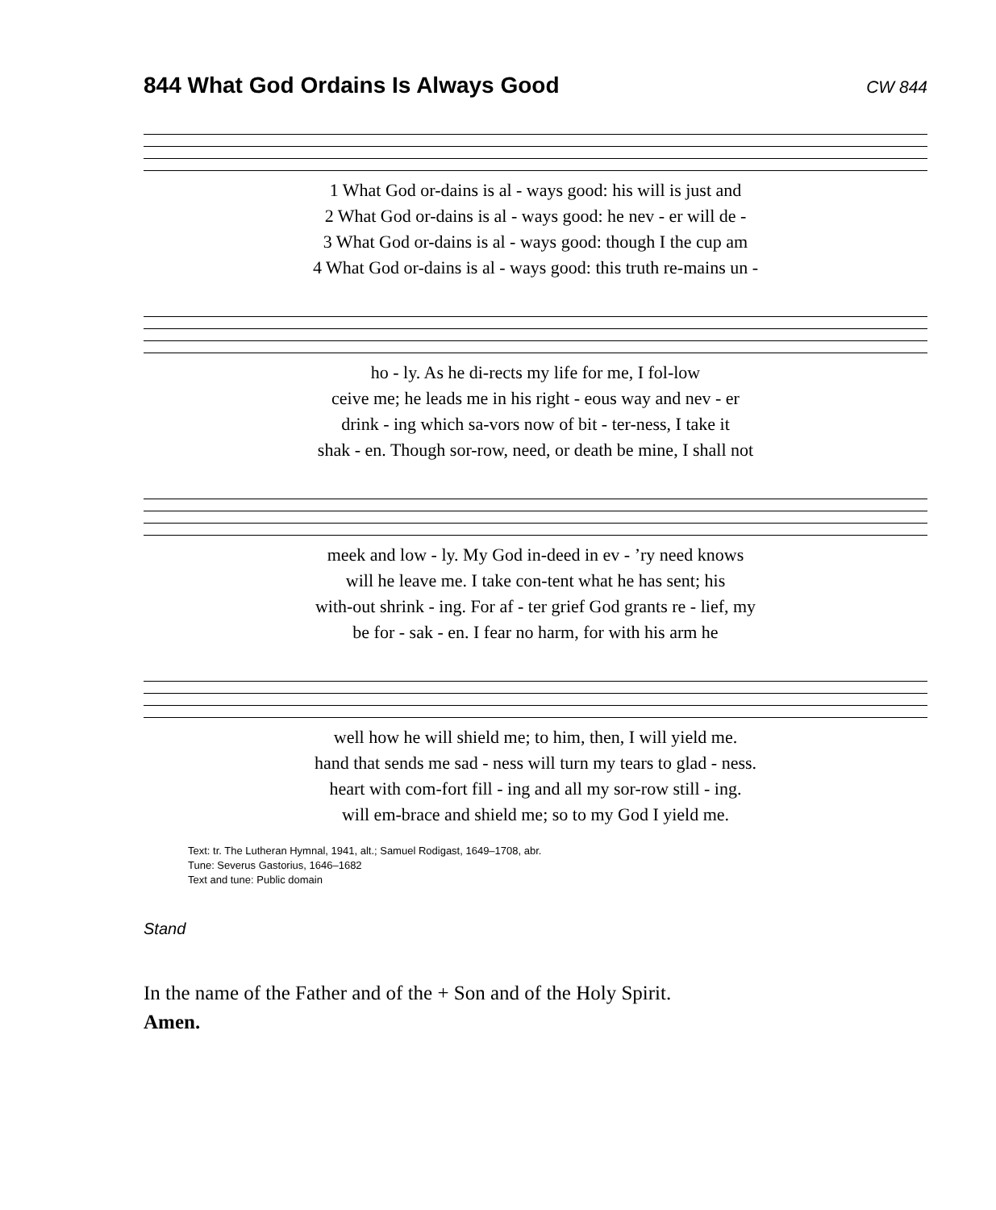844 What God Ordains Is Always Good
CW 844
| 1 What God or-dains is al - ways good: his will is just and |
| 2 What God or-dains is al - ways good: he nev - er will de - |
| 3 What God or-dains is al - ways good: though I the cup am |
| 4 What God or-dains is al - ways good: this truth re-mains un - |
| ho - ly. As he di-rects my life for me, I fol-low |
| ceive me; he leads me in his right - eous way and nev - er |
| drink - ing which sa-vors now of bit - ter-ness, I take it |
| shak - en. Though sor-row, need, or death be mine, I shall not |
| meek and low - ly. My God in-deed in ev - ’ry need knows |
| will he leave me. I take con-tent what he has sent; his |
| with-out shrink - ing. For af - ter grief God grants re - lief, my |
| be for - sak - en. I fear no harm, for with his arm he |
| well how he will shield me; to him, then, I will yield me. |
| hand that sends me sad - ness will turn my tears to glad - ness. |
| heart with com-fort fill - ing and all my sor-row still - ing. |
| will em-brace and shield me; so to my God I yield me. |
Text: tr. The Lutheran Hymnal, 1941, alt.; Samuel Rodigast, 1649–1708, abr.
Tune: Severus Gastorius, 1646–1682
Text and tune: Public domain
Stand
In the name of the Father and of the + Son and of the Holy Spirit.
Amen.